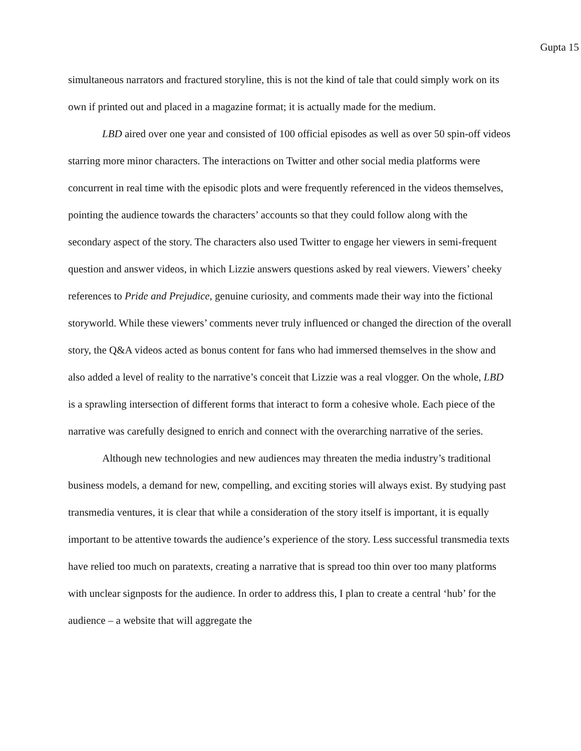Gupta 15
simultaneous narrators and fractured storyline, this is not the kind of tale that could simply work on its own if printed out and placed in a magazine format; it is actually made for the medium.
LBD aired over one year and consisted of 100 official episodes as well as over 50 spin-off videos starring more minor characters. The interactions on Twitter and other social media platforms were concurrent in real time with the episodic plots and were frequently referenced in the videos themselves, pointing the audience towards the characters’ accounts so that they could follow along with the secondary aspect of the story. The characters also used Twitter to engage her viewers in semi-frequent question and answer videos, in which Lizzie answers questions asked by real viewers. Viewers’ cheeky references to Pride and Prejudice, genuine curiosity, and comments made their way into the fictional storyworld. While these viewers’ comments never truly influenced or changed the direction of the overall story, the Q&A videos acted as bonus content for fans who had immersed themselves in the show and also added a level of reality to the narrative’s conceit that Lizzie was a real vlogger. On the whole, LBD is a sprawling intersection of different forms that interact to form a cohesive whole. Each piece of the narrative was carefully designed to enrich and connect with the overarching narrative of the series.
Although new technologies and new audiences may threaten the media industry’s traditional business models, a demand for new, compelling, and exciting stories will always exist. By studying past transmedia ventures, it is clear that while a consideration of the story itself is important, it is equally important to be attentive towards the audience’s experience of the story. Less successful transmedia texts have relied too much on paratexts, creating a narrative that is spread too thin over too many platforms with unclear signposts for the audience. In order to address this, I plan to create a central ‘hub’ for the audience – a website that will aggregate the